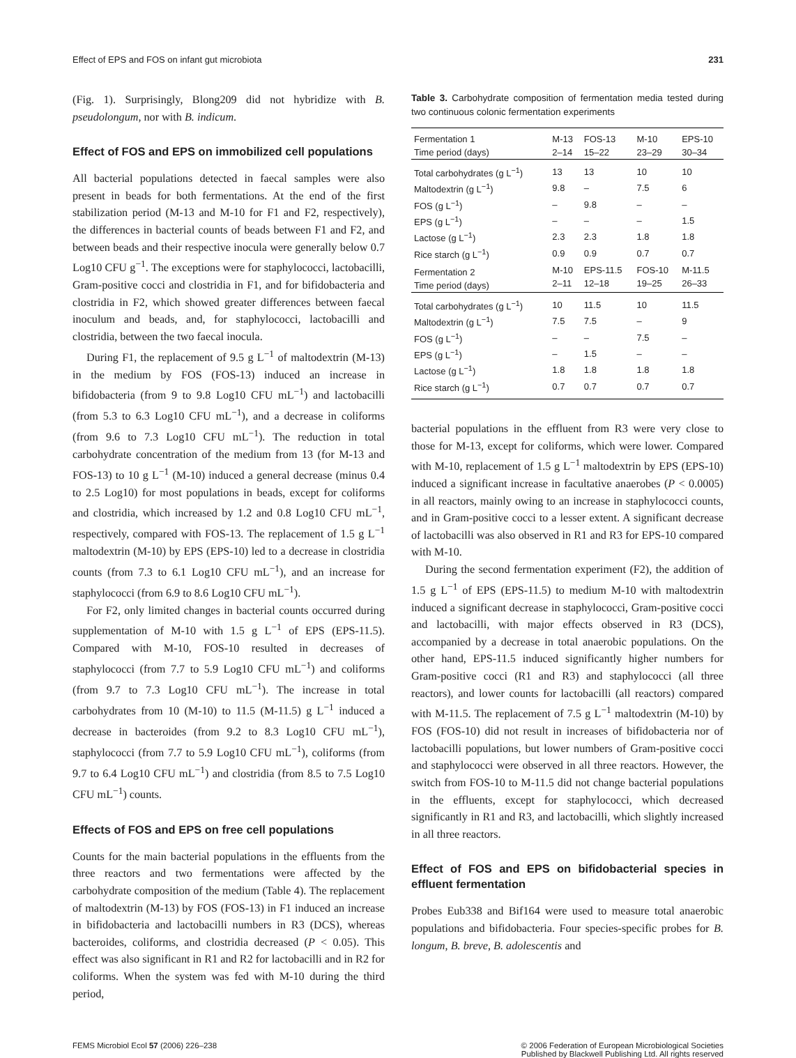Effect of EPS and FOS on infant gut microbiota 231
(Fig. 1). Surprisingly, Blong209 did not hybridize with B. pseudolongum, nor with B. indicum.
Effect of FOS and EPS on immobilized cell populations
All bacterial populations detected in faecal samples were also present in beads for both fermentations. At the end of the first stabilization period (M-13 and M-10 for F1 and F2, respectively), the differences in bacterial counts of beads between F1 and F2, and between beads and their respective inocula were generally below 0.7 Log10 CFU g<sup>−1</sup>. The exceptions were for staphylococci, lactobacilli, Gram-positive cocci and clostridia in F1, and for bifidobacteria and clostridia in F2, which showed greater differences between faecal inoculum and beads, and, for staphylococci, lactobacilli and clostridia, between the two faecal inocula.
During F1, the replacement of 9.5 g L<sup>−1</sup> of maltodextrin (M-13) in the medium by FOS (FOS-13) induced an increase in bifidobacteria (from 9 to 9.8 Log10 CFU mL<sup>−1</sup>) and lactobacilli (from 5.3 to 6.3 Log10 CFU mL<sup>−1</sup>), and a decrease in coliforms (from 9.6 to 7.3 Log10 CFU mL<sup>−1</sup>). The reduction in total carbohydrate concentration of the medium from 13 (for M-13 and FOS-13) to 10 g L<sup>−1</sup> (M-10) induced a general decrease (minus 0.4 to 2.5 Log10) for most populations in beads, except for coliforms and clostridia, which increased by 1.2 and 0.8 Log10 CFU mL<sup>−1</sup>, respectively, compared with FOS-13. The replacement of 1.5 g L<sup>−1</sup> maltodextrin (M-10) by EPS (EPS-10) led to a decrease in clostridia counts (from 7.3 to 6.1 Log10 CFU mL<sup>−1</sup>), and an increase for staphylococci (from 6.9 to 8.6 Log10 CFU mL<sup>−1</sup>).
For F2, only limited changes in bacterial counts occurred during supplementation of M-10 with 1.5 g L<sup>−1</sup> of EPS (EPS-11.5). Compared with M-10, FOS-10 resulted in decreases of staphylococci (from 7.7 to 5.9 Log10 CFU mL<sup>−1</sup>) and coliforms (from 9.7 to 7.3 Log10 CFU mL<sup>−1</sup>). The increase in total carbohydrates from 10 (M-10) to 11.5 (M-11.5) g L<sup>−1</sup> induced a decrease in bacteroides (from 9.2 to 8.3 Log10 CFU mL<sup>−1</sup>), staphylococci (from 7.7 to 5.9 Log10 CFU mL<sup>−1</sup>), coliforms (from 9.7 to 6.4 Log10 CFU mL<sup>−1</sup>) and clostridia (from 8.5 to 7.5 Log10 CFU mL<sup>−1</sup>) counts.
Effects of FOS and EPS on free cell populations
Counts for the main bacterial populations in the effluents from the three reactors and two fermentations were affected by the carbohydrate composition of the medium (Table 4). The replacement of maltodextrin (M-13) by FOS (FOS-13) in F1 induced an increase in bifidobacteria and lactobacilli numbers in R3 (DCS), whereas bacteroides, coliforms, and clostridia decreased (P < 0.05). This effect was also significant in R1 and R2 for lactobacilli and in R2 for coliforms. When the system was fed with M-10 during the third period,
Table 3. Carbohydrate composition of fermentation media tested during two continuous colonic fermentation experiments
| Fermentation 1 Time period (days) | M-13 2–14 | FOS-13 15–22 | M-10 23–29 | EPS-10 30–34 |
| --- | --- | --- | --- | --- |
| Total carbohydrates (g L<sup>−1</sup>) | 13 | 13 | 10 | 10 |
| Maltodextrin (g L<sup>−1</sup>) | 9.8 | – | 7.5 | 6 |
| FOS (g L<sup>−1</sup>) | – | 9.8 | – | – |
| EPS (g L<sup>−1</sup>) | – | – | – | 1.5 |
| Lactose (g L<sup>−1</sup>) | 2.3 | 2.3 | 1.8 | 1.8 |
| Rice starch (g L<sup>−1</sup>) | 0.9 | 0.9 | 0.7 | 0.7 |
| Fermentation 2 Time period (days) | M-10 2–11 | EPS-11.5 12–18 | FOS-10 19–25 | M-11.5 26–33 |
| Total carbohydrates (g L<sup>−1</sup>) | 10 | 11.5 | 10 | 11.5 |
| Maltodextrin (g L<sup>−1</sup>) | 7.5 | 7.5 | – | 9 |
| FOS (g L<sup>−1</sup>) | – | – | 7.5 | – |
| EPS (g L<sup>−1</sup>) | – | 1.5 | – | – |
| Lactose (g L<sup>−1</sup>) | 1.8 | 1.8 | 1.8 | 1.8 |
| Rice starch (g L<sup>−1</sup>) | 0.7 | 0.7 | 0.7 | 0.7 |
bacterial populations in the effluent from R3 were very close to those for M-13, except for coliforms, which were lower. Compared with M-10, replacement of 1.5 g L<sup>−1</sup> maltodextrin by EPS (EPS-10) induced a significant increase in facultative anaerobes (P < 0.0005) in all reactors, mainly owing to an increase in staphylococci counts, and in Gram-positive cocci to a lesser extent. A significant decrease of lactobacilli was also observed in R1 and R3 for EPS-10 compared with M-10.
During the second fermentation experiment (F2), the addition of 1.5 g L<sup>−1</sup> of EPS (EPS-11.5) to medium M-10 with maltodextrin induced a significant decrease in staphylococci, Gram-positive cocci and lactobacilli, with major effects observed in R3 (DCS), accompanied by a decrease in total anaerobic populations. On the other hand, EPS-11.5 induced significantly higher numbers for Gram-positive cocci (R1 and R3) and staphylococci (all three reactors), and lower counts for lactobacilli (all reactors) compared with M-11.5. The replacement of 7.5 g L<sup>−1</sup> maltodextrin (M-10) by FOS (FOS-10) did not result in increases of bifidobacteria nor of lactobacilli populations, but lower numbers of Gram-positive cocci and staphylococci were observed in all three reactors. However, the switch from FOS-10 to M-11.5 did not change bacterial populations in the effluents, except for staphylococci, which decreased significantly in R1 and R3, and lactobacilli, which slightly increased in all three reactors.
Effect of FOS and EPS on bifidobacterial species in effluent fermentation
Probes Eub338 and Bif164 were used to measure total anaerobic populations and bifidobacteria. Four species-specific probes for B. longum, B. breve, B. adolescentis and
FEMS Microbiol Ecol 57 (2006) 226–238 © 2006 Federation of European Microbiological Societies
Published by Blackwell Publishing Ltd. All rights reserved